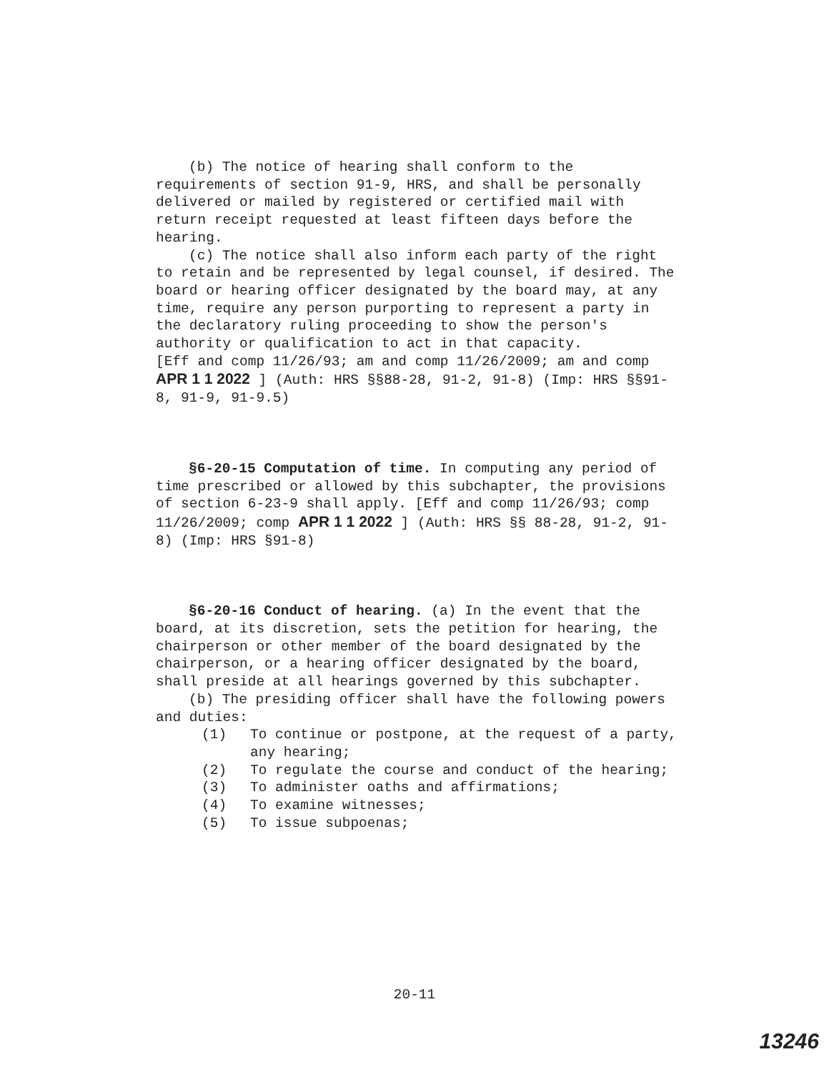(b) The notice of hearing shall conform to the requirements of section 91-9, HRS, and shall be personally delivered or mailed by registered or certified mail with return receipt requested at least fifteen days before the hearing.
(c) The notice shall also inform each party of the right to retain and be represented by legal counsel, if desired. The board or hearing officer designated by the board may, at any time, require any person purporting to represent a party in the declaratory ruling proceeding to show the person's authority or qualification to act in that capacity.
[Eff and comp 11/26/93; am and comp 11/26/2009; am and comp APR 1 1 2022 ] (Auth: HRS §§88-28, 91-2, 91-8) (Imp: HRS §§91-8, 91-9, 91-9.5)
§6-20-15 Computation of time. In computing any period of time prescribed or allowed by this subchapter, the provisions of section 6-23-9 shall apply. [Eff and comp 11/26/93; comp 11/26/2009; comp APR 1 1 2022 ] (Auth: HRS §§ 88-28, 91-2, 91-8) (Imp: HRS §91-8)
§6-20-16 Conduct of hearing. (a) In the event that the board, at its discretion, sets the petition for hearing, the chairperson or other member of the board designated by the chairperson, or a hearing officer designated by the board, shall preside at all hearings governed by this subchapter.
(b) The presiding officer shall have the following powers and duties:
(1) To continue or postpone, at the request of a party, any hearing;
(2) To regulate the course and conduct of the hearing;
(3) To administer oaths and affirmations;
(4) To examine witnesses;
(5) To issue subpoenas;
20-11
13246